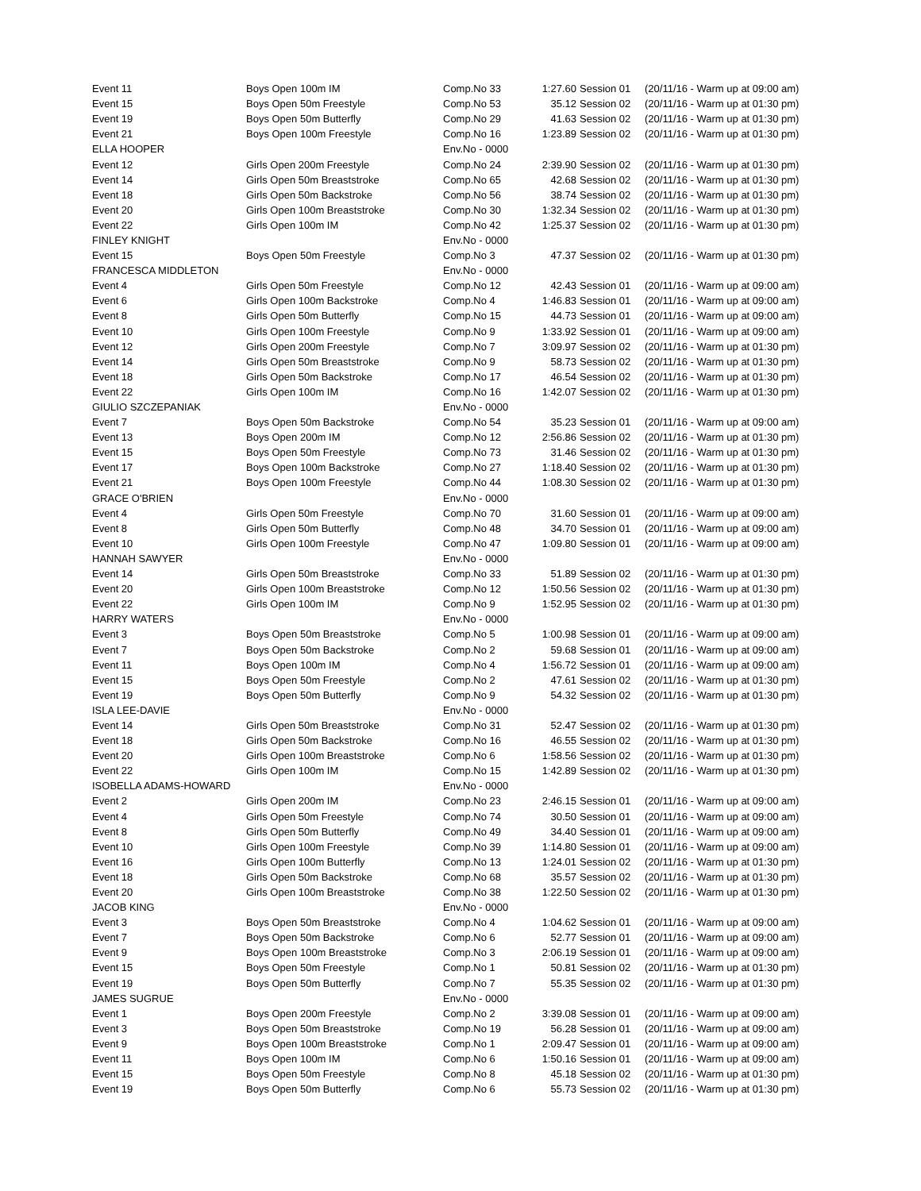| Event 11 | Boys Open 100m IM | Comp.No 33 | 1:27.60 | Session 01 | (20/11/16 - Warm up at 09:00 am) |
| Event 15 | Boys Open 50m Freestyle | Comp.No 53 | 35.12 | Session 02 | (20/11/16 - Warm up at 01:30 pm) |
| Event 19 | Boys Open 50m Butterfly | Comp.No 29 | 41.63 | Session 02 | (20/11/16 - Warm up at 01:30 pm) |
| Event 21 | Boys Open 100m Freestyle | Comp.No 16 | 1:23.89 | Session 02 | (20/11/16 - Warm up at 01:30 pm) |
| ELLA HOOPER | | Env.No - 0000 | | | |
| Event 12 | Girls Open 200m Freestyle | Comp.No 24 | 2:39.90 | Session 02 | (20/11/16 - Warm up at 01:30 pm) |
| Event 14 | Girls Open 50m Breaststroke | Comp.No 65 | 42.68 | Session 02 | (20/11/16 - Warm up at 01:30 pm) |
| Event 18 | Girls Open 50m Backstroke | Comp.No 56 | 38.74 | Session 02 | (20/11/16 - Warm up at 01:30 pm) |
| Event 20 | Girls Open 100m Breaststroke | Comp.No 30 | 1:32.34 | Session 02 | (20/11/16 - Warm up at 01:30 pm) |
| Event 22 | Girls Open 100m IM | Comp.No 42 | 1:25.37 | Session 02 | (20/11/16 - Warm up at 01:30 pm) |
| FINLEY KNIGHT | | Env.No - 0000 | | | |
| Event 15 | Boys Open 50m Freestyle | Comp.No 3 | 47.37 | Session 02 | (20/11/16 - Warm up at 01:30 pm) |
| FRANCESCA MIDDLETON | | Env.No - 0000 | | | |
| Event 4 | Girls Open 50m Freestyle | Comp.No 12 | 42.43 | Session 01 | (20/11/16 - Warm up at 09:00 am) |
| Event 6 | Girls Open 100m Backstroke | Comp.No 4 | 1:46.83 | Session 01 | (20/11/16 - Warm up at 09:00 am) |
| Event 8 | Girls Open 50m Butterfly | Comp.No 15 | 44.73 | Session 01 | (20/11/16 - Warm up at 09:00 am) |
| Event 10 | Girls Open 100m Freestyle | Comp.No 9 | 1:33.92 | Session 01 | (20/11/16 - Warm up at 09:00 am) |
| Event 12 | Girls Open 200m Freestyle | Comp.No 7 | 3:09.97 | Session 02 | (20/11/16 - Warm up at 01:30 pm) |
| Event 14 | Girls Open 50m Breaststroke | Comp.No 9 | 58.73 | Session 02 | (20/11/16 - Warm up at 01:30 pm) |
| Event 18 | Girls Open 50m Backstroke | Comp.No 17 | 46.54 | Session 02 | (20/11/16 - Warm up at 01:30 pm) |
| Event 22 | Girls Open 100m IM | Comp.No 16 | 1:42.07 | Session 02 | (20/11/16 - Warm up at 01:30 pm) |
| GIULIO SZCZEPANIAK | | Env.No - 0000 | | | |
| Event 7 | Boys Open 50m Backstroke | Comp.No 54 | 35.23 | Session 01 | (20/11/16 - Warm up at 09:00 am) |
| Event 13 | Boys Open 200m IM | Comp.No 12 | 2:56.86 | Session 02 | (20/11/16 - Warm up at 01:30 pm) |
| Event 15 | Boys Open 50m Freestyle | Comp.No 73 | 31.46 | Session 02 | (20/11/16 - Warm up at 01:30 pm) |
| Event 17 | Boys Open 100m Backstroke | Comp.No 27 | 1:18.40 | Session 02 | (20/11/16 - Warm up at 01:30 pm) |
| Event 21 | Boys Open 100m Freestyle | Comp.No 44 | 1:08.30 | Session 02 | (20/11/16 - Warm up at 01:30 pm) |
| GRACE O'BRIEN | | Env.No - 0000 | | | |
| Event 4 | Girls Open 50m Freestyle | Comp.No 70 | 31.60 | Session 01 | (20/11/16 - Warm up at 09:00 am) |
| Event 8 | Girls Open 50m Butterfly | Comp.No 48 | 34.70 | Session 01 | (20/11/16 - Warm up at 09:00 am) |
| Event 10 | Girls Open 100m Freestyle | Comp.No 47 | 1:09.80 | Session 01 | (20/11/16 - Warm up at 09:00 am) |
| HANNAH SAWYER | | Env.No - 0000 | | | |
| Event 14 | Girls Open 50m Breaststroke | Comp.No 33 | 51.89 | Session 02 | (20/11/16 - Warm up at 01:30 pm) |
| Event 20 | Girls Open 100m Breaststroke | Comp.No 12 | 1:50.56 | Session 02 | (20/11/16 - Warm up at 01:30 pm) |
| Event 22 | Girls Open 100m IM | Comp.No 9 | 1:52.95 | Session 02 | (20/11/16 - Warm up at 01:30 pm) |
| HARRY WATERS | | Env.No - 0000 | | | |
| Event 3 | Boys Open 50m Breaststroke | Comp.No 5 | 1:00.98 | Session 01 | (20/11/16 - Warm up at 09:00 am) |
| Event 7 | Boys Open 50m Backstroke | Comp.No 2 | 59.68 | Session 01 | (20/11/16 - Warm up at 09:00 am) |
| Event 11 | Boys Open 100m IM | Comp.No 4 | 1:56.72 | Session 01 | (20/11/16 - Warm up at 09:00 am) |
| Event 15 | Boys Open 50m Freestyle | Comp.No 2 | 47.61 | Session 02 | (20/11/16 - Warm up at 01:30 pm) |
| Event 19 | Boys Open 50m Butterfly | Comp.No 9 | 54.32 | Session 02 | (20/11/16 - Warm up at 01:30 pm) |
| ISLA LEE-DAVIE | | Env.No - 0000 | | | |
| Event 14 | Girls Open 50m Breaststroke | Comp.No 31 | 52.47 | Session 02 | (20/11/16 - Warm up at 01:30 pm) |
| Event 18 | Girls Open 50m Backstroke | Comp.No 16 | 46.55 | Session 02 | (20/11/16 - Warm up at 01:30 pm) |
| Event 20 | Girls Open 100m Breaststroke | Comp.No 6 | 1:58.56 | Session 02 | (20/11/16 - Warm up at 01:30 pm) |
| Event 22 | Girls Open 100m IM | Comp.No 15 | 1:42.89 | Session 02 | (20/11/16 - Warm up at 01:30 pm) |
| ISOBELLA ADAMS-HOWARD | | Env.No - 0000 | | | |
| Event 2 | Girls Open 200m IM | Comp.No 23 | 2:46.15 | Session 01 | (20/11/16 - Warm up at 09:00 am) |
| Event 4 | Girls Open 50m Freestyle | Comp.No 74 | 30.50 | Session 01 | (20/11/16 - Warm up at 09:00 am) |
| Event 8 | Girls Open 50m Butterfly | Comp.No 49 | 34.40 | Session 01 | (20/11/16 - Warm up at 09:00 am) |
| Event 10 | Girls Open 100m Freestyle | Comp.No 39 | 1:14.80 | Session 01 | (20/11/16 - Warm up at 09:00 am) |
| Event 16 | Girls Open 100m Butterfly | Comp.No 13 | 1:24.01 | Session 02 | (20/11/16 - Warm up at 01:30 pm) |
| Event 18 | Girls Open 50m Backstroke | Comp.No 68 | 35.57 | Session 02 | (20/11/16 - Warm up at 01:30 pm) |
| Event 20 | Girls Open 100m Breaststroke | Comp.No 38 | 1:22.50 | Session 02 | (20/11/16 - Warm up at 01:30 pm) |
| JACOB KING | | Env.No - 0000 | | | |
| Event 3 | Boys Open 50m Breaststroke | Comp.No 4 | 1:04.62 | Session 01 | (20/11/16 - Warm up at 09:00 am) |
| Event 7 | Boys Open 50m Backstroke | Comp.No 6 | 52.77 | Session 01 | (20/11/16 - Warm up at 09:00 am) |
| Event 9 | Boys Open 100m Breaststroke | Comp.No 3 | 2:06.19 | Session 01 | (20/11/16 - Warm up at 09:00 am) |
| Event 15 | Boys Open 50m Freestyle | Comp.No 1 | 50.81 | Session 02 | (20/11/16 - Warm up at 01:30 pm) |
| Event 19 | Boys Open 50m Butterfly | Comp.No 7 | 55.35 | Session 02 | (20/11/16 - Warm up at 01:30 pm) |
| JAMES SUGRUE | | Env.No - 0000 | | | |
| Event 1 | Boys Open 200m Freestyle | Comp.No 2 | 3:39.08 | Session 01 | (20/11/16 - Warm up at 09:00 am) |
| Event 3 | Boys Open 50m Breaststroke | Comp.No 19 | 56.28 | Session 01 | (20/11/16 - Warm up at 09:00 am) |
| Event 9 | Boys Open 100m Breaststroke | Comp.No 1 | 2:09.47 | Session 01 | (20/11/16 - Warm up at 09:00 am) |
| Event 11 | Boys Open 100m IM | Comp.No 6 | 1:50.16 | Session 01 | (20/11/16 - Warm up at 09:00 am) |
| Event 15 | Boys Open 50m Freestyle | Comp.No 8 | 45.18 | Session 02 | (20/11/16 - Warm up at 01:30 pm) |
| Event 19 | Boys Open 50m Butterfly | Comp.No 6 | 55.73 | Session 02 | (20/11/16 - Warm up at 01:30 pm) |